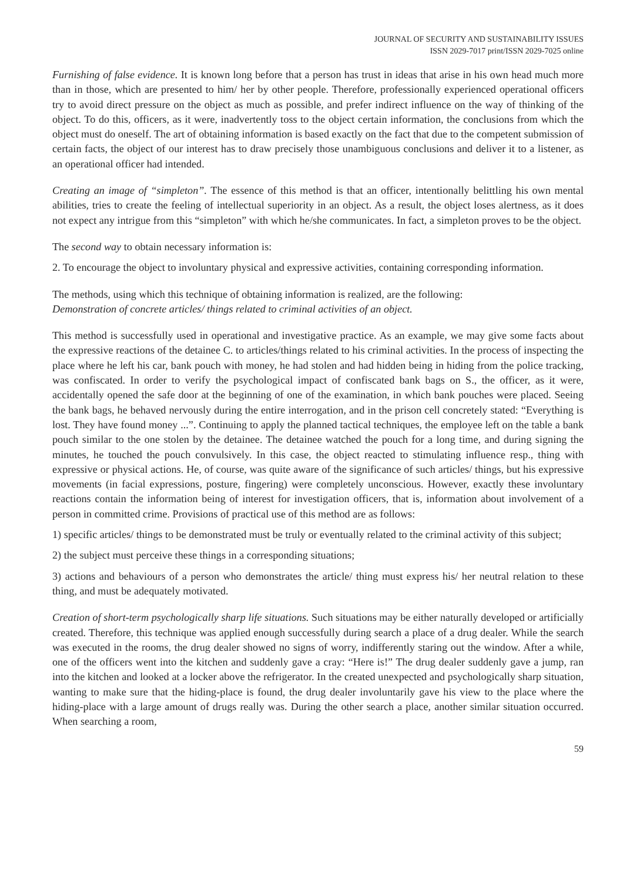JOURNAL OF SECURITY AND SUSTAINABILITY ISSUES
ISSN 2029-7017 print/ISSN 2029-7025 online
Furnishing of false evidence. It is known long before that a person has trust in ideas that arise in his own head much more than in those, which are presented to him/ her by other people. Therefore, professionally experienced operational officers try to avoid direct pressure on the object as much as possible, and prefer indirect influence on the way of thinking of the object. To do this, officers, as it were, inadvertently toss to the object certain information, the conclusions from which the object must do oneself. The art of obtaining information is based exactly on the fact that due to the competent submission of certain facts, the object of our interest has to draw precisely those unambiguous conclusions and deliver it to a listener, as an operational officer had intended.
Creating an image of “simpleton”. The essence of this method is that an officer, intentionally belittling his own mental abilities, tries to create the feeling of intellectual superiority in an object. As a result, the object loses alertness, as it does not expect any intrigue from this “simpleton” with which he/she communicates. In fact, a simpleton proves to be the object.
The second way to obtain necessary information is:
2. To encourage the object to involuntary physical and expressive activities, containing corresponding information.
The methods, using which this technique of obtaining information is realized, are the following:
Demonstration of concrete articles/ things related to criminal activities of an object.
This method is successfully used in operational and investigative practice. As an example, we may give some facts about the expressive reactions of the detainee C. to articles/things related to his criminal activities. In the process of inspecting the place where he left his car, bank pouch with money, he had stolen and had hidden being in hiding from the police tracking, was confiscated. In order to verify the psychological impact of confiscated bank bags on S., the officer, as it were, accidentally opened the safe door at the beginning of one of the examination, in which bank pouches were placed. Seeing the bank bags, he behaved nervously during the entire interrogation, and in the prison cell concretely stated: “Everything is lost. They have found money ...”. Continuing to apply the planned tactical techniques, the employee left on the table a bank pouch similar to the one stolen by the detainee. The detainee watched the pouch for a long time, and during signing the minutes, he touched the pouch convulsively. In this case, the object reacted to stimulating influence resp., thing with expressive or physical actions. He, of course, was quite aware of the significance of such articles/ things, but his expressive movements (in facial expressions, posture, fingering) were completely unconscious. However, exactly these involuntary reactions contain the information being of interest for investigation officers, that is, information about involvement of a person in committed crime. Provisions of practical use of this method are as follows:
1) specific articles/ things to be demonstrated must be truly or eventually related to the criminal activity of this subject;
2) the subject must perceive these things in a corresponding situations;
3) actions and behaviours of a person who demonstrates the article/ thing must express his/ her neutral relation to these thing, and must be adequately motivated.
Creation of short-term psychologically sharp life situations. Such situations may be either naturally developed or artificially created. Therefore, this technique was applied enough successfully during search a place of a drug dealer. While the search was executed in the rooms, the drug dealer showed no signs of worry, indifferently staring out the window. After a while, one of the officers went into the kitchen and suddenly gave a cray: “Here is!” The drug dealer suddenly gave a jump, ran into the kitchen and looked at a locker above the refrigerator. In the created unexpected and psychologically sharp situation, wanting to make sure that the hiding-place is found, the drug dealer involuntarily gave his view to the place where the hiding-place with a large amount of drugs really was. During the other search a place, another similar situation occurred. When searching a room,
59